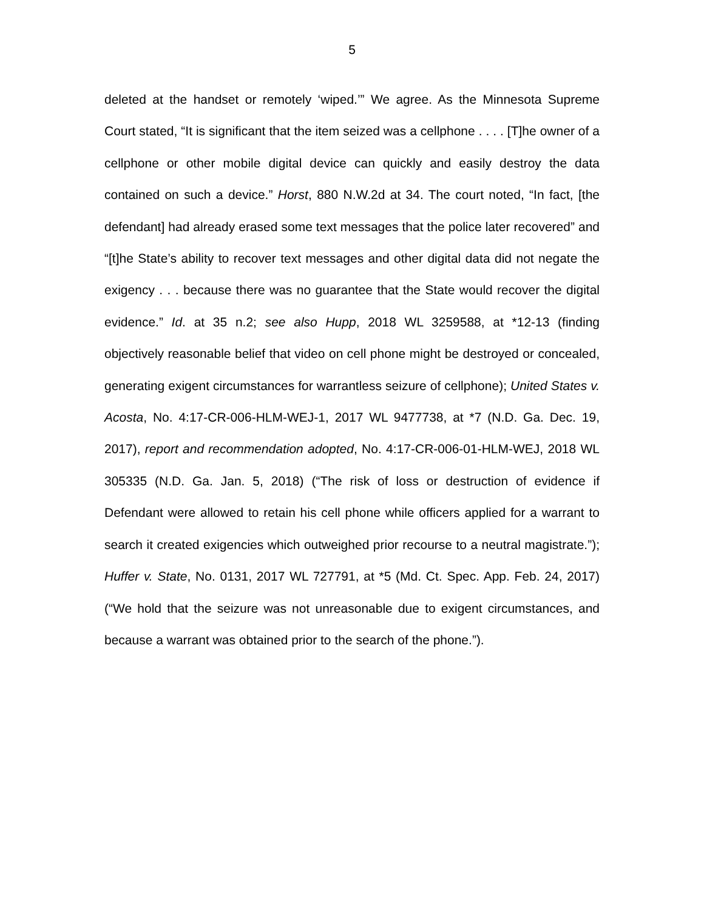5
deleted at the handset or remotely ‘wiped.’” We agree. As the Minnesota Supreme Court stated, “It is significant that the item seized was a cellphone . . . . [T]he owner of a cellphone or other mobile digital device can quickly and easily destroy the data contained on such a device.” Horst, 880 N.W.2d at 34. The court noted, “In fact, [the defendant] had already erased some text messages that the police later recovered” and “[t]he State’s ability to recover text messages and other digital data did not negate the exigency . . . because there was no guarantee that the State would recover the digital evidence.” Id. at 35 n.2; see also Hupp, 2018 WL 3259588, at *12-13 (finding objectively reasonable belief that video on cell phone might be destroyed or concealed, generating exigent circumstances for warrantless seizure of cellphone); United States v. Acosta, No. 4:17-CR-006-HLM-WEJ-1, 2017 WL 9477738, at *7 (N.D. Ga. Dec. 19, 2017), report and recommendation adopted, No. 4:17-CR-006-01-HLM-WEJ, 2018 WL 305335 (N.D. Ga. Jan. 5, 2018) (“The risk of loss or destruction of evidence if Defendant were allowed to retain his cell phone while officers applied for a warrant to search it created exigencies which outweighed prior recourse to a neutral magistrate.”); Huffer v. State, No. 0131, 2017 WL 727791, at *5 (Md. Ct. Spec. App. Feb. 24, 2017) (“We hold that the seizure was not unreasonable due to exigent circumstances, and because a warrant was obtained prior to the search of the phone.”).